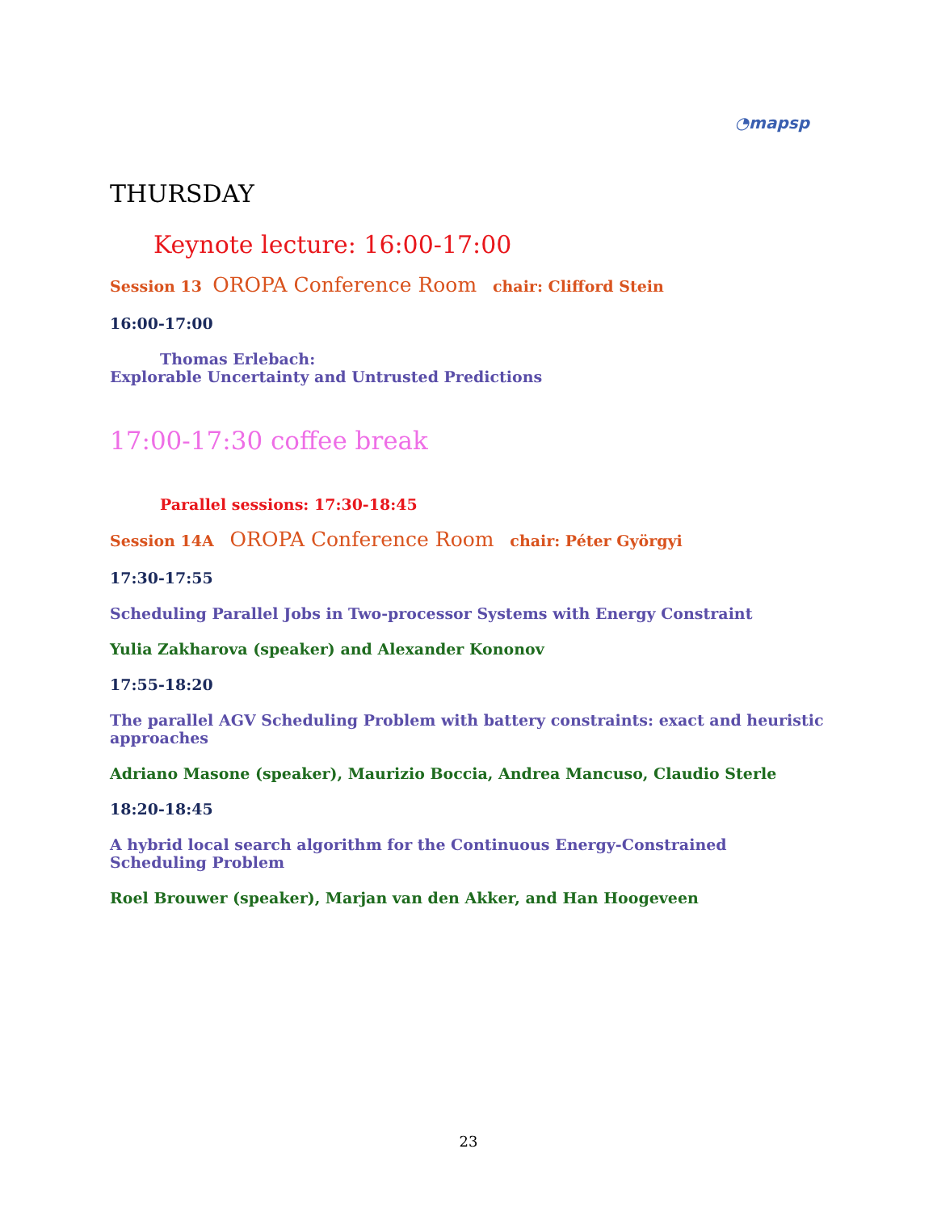◔mapsp
THURSDAY
Keynote lecture: 16:00-17:00
Session 13 OROPA Conference Room chair: Clifford Stein
16:00-17:00
Thomas Erlebach:
Explorable Uncertainty and Untrusted Predictions
17:00-17:30 coffee break
Parallel sessions: 17:30-18:45
Session 14A OROPA Conference Room chair: Péter Györgyi
17:30-17:55
Scheduling Parallel Jobs in Two-processor Systems with Energy Constraint
Yulia Zakharova (speaker) and Alexander Kononov
17:55-18:20
The parallel AGV Scheduling Problem with battery constraints: exact and heuristic approaches
Adriano Masone (speaker), Maurizio Boccia, Andrea Mancuso, Claudio Sterle
18:20-18:45
A hybrid local search algorithm for the Continuous Energy-Constrained Scheduling Problem
Roel Brouwer (speaker), Marjan van den Akker, and Han Hoogeveen
23